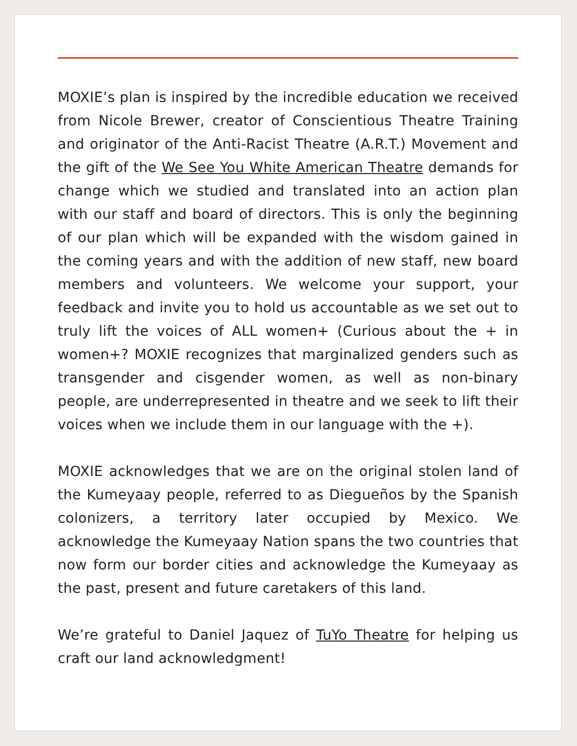MOXIE’s plan is inspired by the incredible education we received from Nicole Brewer, creator of Conscientious Theatre Training and originator of the Anti-Racist Theatre (A.R.T.) Movement and the gift of the We See You White American Theatre demands for change which we studied and translated into an action plan with our staff and board of directors. This is only the beginning of our plan which will be expanded with the wisdom gained in the coming years and with the addition of new staff, new board members and volunteers. We welcome your support, your feedback and invite you to hold us accountable as we set out to truly lift the voices of ALL women+ (Curious about the + in women+? MOXIE recognizes that marginalized genders such as transgender and cisgender women, as well as non-binary people, are underrepresented in theatre and we seek to lift their voices when we include them in our language with the +).
MOXIE acknowledges that we are on the original stolen land of the Kumeyaay people, referred to as Diegueños by the Spanish colonizers, a territory later occupied by Mexico. We acknowledge the Kumeyaay Nation spans the two countries that now form our border cities and acknowledge the Kumeyaay as the past, present and future caretakers of this land.
We’re grateful to Daniel Jaquez of TuYo Theatre for helping us craft our land acknowledgment!